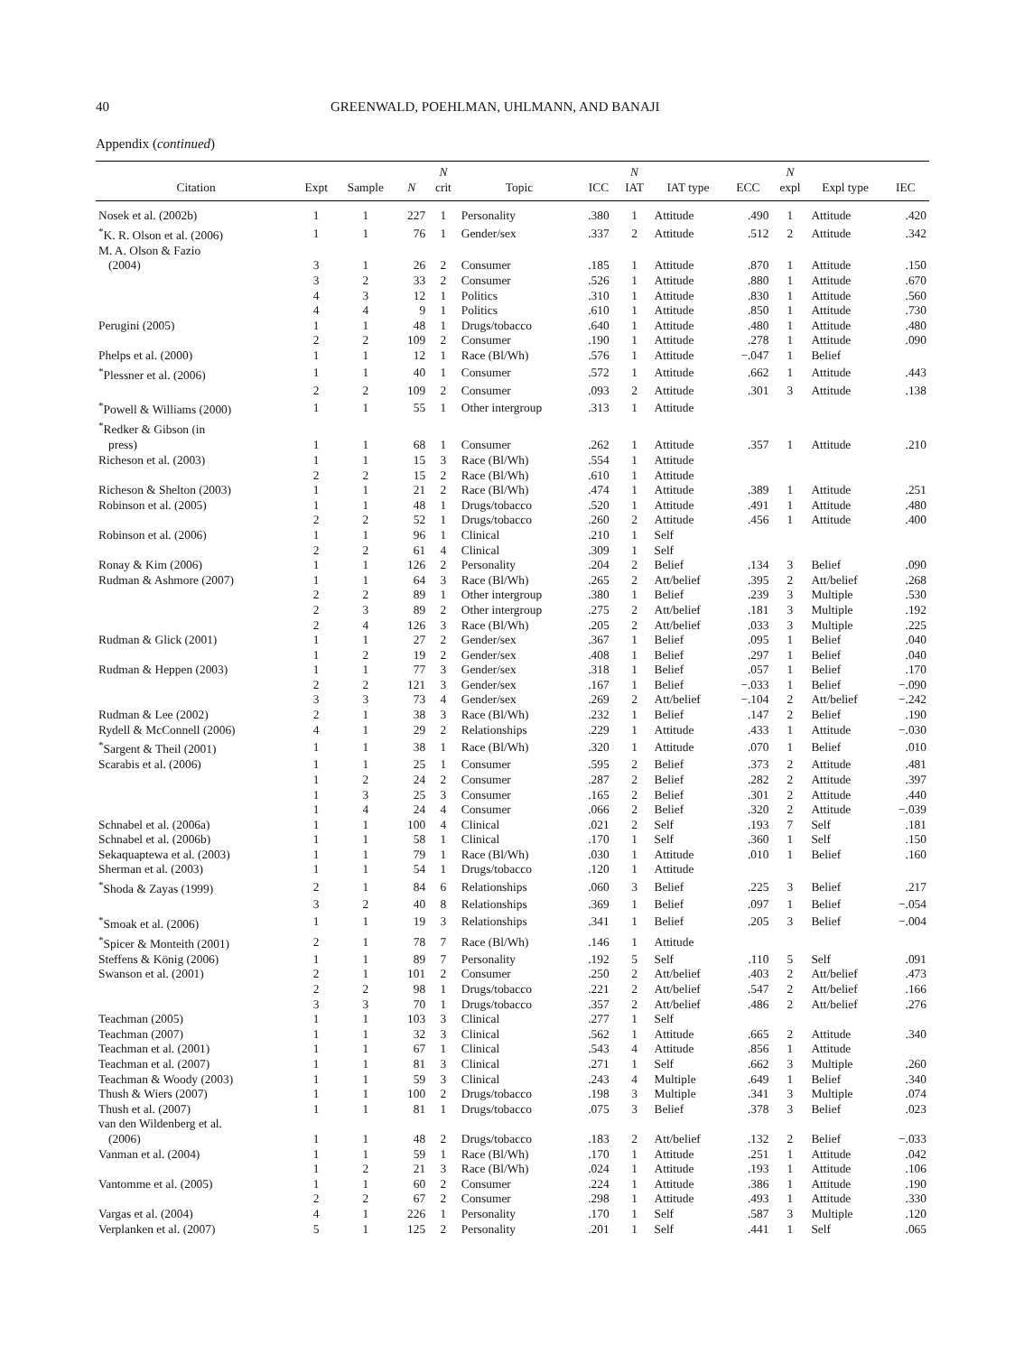40 GREENWALD, POEHLMAN, UHLMANN, AND BANAJI
Appendix (continued)
| Citation | Expt | Sample | N | N crit | Topic | ICC | N IAT | IAT type | ECC | N expl | Expl type | IEC |
| --- | --- | --- | --- | --- | --- | --- | --- | --- | --- | --- | --- | --- |
| Nosek et al. (2002b) | 1 | 1 | 227 | 1 | Personality | .380 | 1 | Attitude | .490 | 1 | Attitude | .420 |
| <sup>*</sup> K. R. Olson et al. (2006) | 1 | 1 | 76 | 1 | Gender/sex | .337 | 2 | Attitude | .512 | 2 | Attitude | .342 |
| M. A. Olson & Fazio | | | | | | | | | | | | |
| (2004) | 3 | 1 | 26 | 2 | Consumer | .185 | 1 | Attitude | .870 | 1 | Attitude | .150 |
| | 3 | 2 | 33 | 2 | Consumer | .526 | 1 | Attitude | .880 | 1 | Attitude | .670 |
| | 4 | 3 | 12 | 1 | Politics | .310 | 1 | Attitude | .830 | 1 | Attitude | .560 |
| | 4 | 4 | 9 | 1 | Politics | .610 | 1 | Attitude | .850 | 1 | Attitude | .730 |
| Perugini (2005) | 1 | 1 | 48 | 1 | Drugs/tobacco | .640 | 1 | Attitude | .480 | 1 | Attitude | .480 |
| | 2 | 2 | 109 | 2 | Consumer | .190 | 1 | Attitude | .278 | 1 | Attitude | .090 |
| Phelps et al. (2000) | 1 | 1 | 12 | 1 | Race (Bl/Wh) | .576 | 1 | Attitude | −.047 | 1 | Belief | |
| <sup>*</sup> Plessner et al. (2006) | 1 | 1 | 40 | 1 | Consumer | .572 | 1 | Attitude | .662 | 1 | Attitude | .443 |
| | 2 | 2 | 109 | 2 | Consumer | .093 | 2 | Attitude | .301 | 3 | Attitude | .138 |
| <sup>*</sup> Powell & Williams (2000) | 1 | 1 | 55 | 1 | Other intergroup | .313 | 1 | Attitude | | | | |
| <sup>*</sup> Redker & Gibson (in | | | | | | | | | | | | |
| press) | 1 | 1 | 68 | 1 | Consumer | .262 | 1 | Attitude | .357 | 1 | Attitude | .210 |
| Richeson et al. (2003) | 1 | 1 | 15 | 3 | Race (Bl/Wh) | .554 | 1 | Attitude | | | | |
| | 2 | 2 | 15 | 2 | Race (Bl/Wh) | .610 | 1 | Attitude | | | | |
| Richeson & Shelton (2003) | 1 | 1 | 21 | 2 | Race (Bl/Wh) | .474 | 1 | Attitude | .389 | 1 | Attitude | .251 |
| Robinson et al. (2005) | 1 | 1 | 48 | 1 | Drugs/tobacco | .520 | 1 | Attitude | .491 | 1 | Attitude | .480 |
| | 2 | 2 | 52 | 1 | Drugs/tobacco | .260 | 2 | Attitude | .456 | 1 | Attitude | .400 |
| Robinson et al. (2006) | 1 | 1 | 96 | 1 | Clinical | .210 | 1 | Self | | | | |
| | 2 | 2 | 61 | 4 | Clinical | .309 | 1 | Self | | | | |
| Ronay & Kim (2006) | 1 | 1 | 126 | 2 | Personality | .204 | 2 | Belief | .134 | 3 | Belief | .090 |
| Rudman & Ashmore (2007) | 1 | 1 | 64 | 3 | Race (Bl/Wh) | .265 | 2 | Att/belief | .395 | 2 | Att/belief | .268 |
| | 2 | 2 | 89 | 1 | Other intergroup | .380 | 1 | Belief | .239 | 3 | Multiple | .530 |
| | 2 | 3 | 89 | 2 | Other intergroup | .275 | 2 | Att/belief | .181 | 3 | Multiple | .192 |
| | 2 | 4 | 126 | 3 | Race (Bl/Wh) | .205 | 2 | Att/belief | .033 | 3 | Multiple | .225 |
| Rudman & Glick (2001) | 1 | 1 | 27 | 2 | Gender/sex | .367 | 1 | Belief | .095 | 1 | Belief | .040 |
| | 1 | 2 | 19 | 2 | Gender/sex | .408 | 1 | Belief | .297 | 1 | Belief | .040 |
| Rudman & Heppen (2003) | 1 | 1 | 77 | 3 | Gender/sex | .318 | 1 | Belief | .057 | 1 | Belief | .170 |
| | 2 | 2 | 121 | 3 | Gender/sex | .167 | 1 | Belief | −.033 | 1 | Belief | −.090 |
| | 3 | 3 | 73 | 4 | Gender/sex | .269 | 2 | Att/belief | −.104 | 2 | Att/belief | −.242 |
| Rudman & Lee (2002) | 2 | 1 | 38 | 3 | Race (Bl/Wh) | .232 | 1 | Belief | .147 | 2 | Belief | .190 |
| Rydell & McConnell (2006) | 4 | 1 | 29 | 2 | Relationships | .229 | 1 | Attitude | .433 | 1 | Attitude | −.030 |
| <sup>*</sup> Sargent & Theil (2001) | 1 | 1 | 38 | 1 | Race (Bl/Wh) | .320 | 1 | Attitude | .070 | 1 | Belief | .010 |
| Scarabis et al. (2006) | 1 | 1 | 25 | 1 | Consumer | .595 | 2 | Belief | .373 | 2 | Attitude | .481 |
| | 1 | 2 | 24 | 2 | Consumer | .287 | 2 | Belief | .282 | 2 | Attitude | .397 |
| | 1 | 3 | 25 | 3 | Consumer | .165 | 2 | Belief | .301 | 2 | Attitude | .440 |
| | 1 | 4 | 24 | 4 | Consumer | .066 | 2 | Belief | .320 | 2 | Attitude | −.039 |
| Schnabel et al. (2006a) | 1 | 1 | 100 | 4 | Clinical | .021 | 2 | Self | .193 | 7 | Self | .181 |
| Schnabel et al. (2006b) | 1 | 1 | 58 | 1 | Clinical | .170 | 1 | Self | .360 | 1 | Self | .150 |
| Sekaquaptewa et al. (2003) | 1 | 1 | 79 | 1 | Race (Bl/Wh) | .030 | 1 | Attitude | .010 | 1 | Belief | .160 |
| Sherman et al. (2003) | 1 | 1 | 54 | 1 | Drugs/tobacco | .120 | 1 | Attitude | | | | |
| <sup>*</sup> Shoda & Zayas (1999) | 2 | 1 | 84 | 6 | Relationships | .060 | 3 | Belief | .225 | 3 | Belief | .217 |
| | 3 | 2 | 40 | 8 | Relationships | .369 | 1 | Belief | .097 | 1 | Belief | −.054 |
| <sup>*</sup> Smoak et al. (2006) | 1 | 1 | 19 | 3 | Relationships | .341 | 1 | Belief | .205 | 3 | Belief | −.004 |
| <sup>*</sup> Spicer & Monteith (2001) | 2 | 1 | 78 | 7 | Race (Bl/Wh) | .146 | 1 | Attitude | | | | |
| Steffens & König (2006) | 1 | 1 | 89 | 7 | Personality | .192 | 5 | Self | .110 | 5 | Self | .091 |
| Swanson et al. (2001) | 2 | 1 | 101 | 2 | Consumer | .250 | 2 | Att/belief | .403 | 2 | Att/belief | .473 |
| | 2 | 2 | 98 | 1 | Drugs/tobacco | .221 | 2 | Att/belief | .547 | 2 | Att/belief | .166 |
| | 3 | 3 | 70 | 1 | Drugs/tobacco | .357 | 2 | Att/belief | .486 | 2 | Att/belief | .276 |
| Teachman (2005) | 1 | 1 | 103 | 3 | Clinical | .277 | 1 | Self | | | | |
| Teachman (2007) | 1 | 1 | 32 | 3 | Clinical | .562 | 1 | Attitude | .665 | 2 | Attitude | .340 |
| Teachman et al. (2001) | 1 | 1 | 67 | 1 | Clinical | .543 | 4 | Attitude | .856 | 1 | Attitude | |
| Teachman et al. (2007) | 1 | 1 | 81 | 3 | Clinical | .271 | 1 | Self | .662 | 3 | Multiple | .260 |
| Teachman & Woody (2003) | 1 | 1 | 59 | 3 | Clinical | .243 | 4 | Multiple | .649 | 1 | Belief | .340 |
| Thush & Wiers (2007) | 1 | 1 | 100 | 2 | Drugs/tobacco | .198 | 3 | Multiple | .341 | 3 | Multiple | .074 |
| Thush et al. (2007) | 1 | 1 | 81 | 1 | Drugs/tobacco | .075 | 3 | Belief | .378 | 3 | Belief | .023 |
| van den Wildenberg et al. | | | | | | | | | | | | |
| (2006) | 1 | 1 | 48 | 2 | Drugs/tobacco | .183 | 2 | Att/belief | .132 | 2 | Belief | −.033 |
| Vanman et al. (2004) | 1 | 1 | 59 | 1 | Race (Bl/Wh) | .170 | 1 | Attitude | .251 | 1 | Attitude | .042 |
| | 1 | 2 | 21 | 3 | Race (Bl/Wh) | .024 | 1 | Attitude | .193 | 1 | Attitude | .106 |
| Vantomme et al. (2005) | 1 | 1 | 60 | 2 | Consumer | .224 | 1 | Attitude | .386 | 1 | Attitude | .190 |
| | 2 | 2 | 67 | 2 | Consumer | .298 | 1 | Attitude | .493 | 1 | Attitude | .330 |
| Vargas et al. (2004) | 4 | 1 | 226 | 1 | Personality | .170 | 1 | Self | .587 | 3 | Multiple | .120 |
| Verplanken et al. (2007) | 5 | 1 | 125 | 2 | Personality | .201 | 1 | Self | .441 | 1 | Self | .065 |